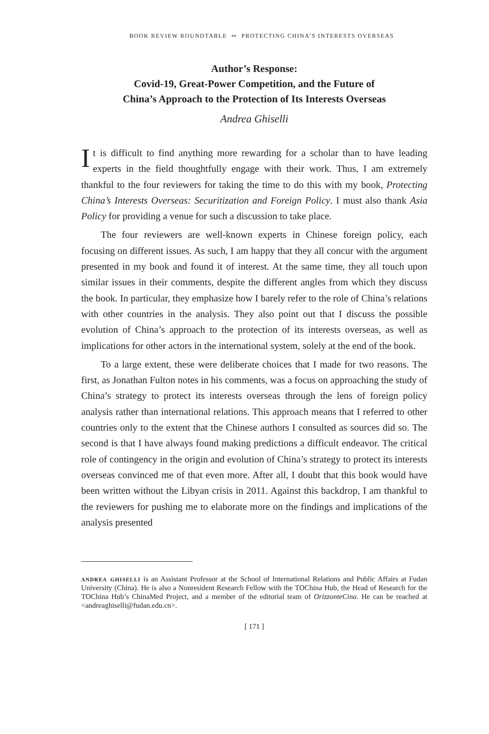BOOK REVIEW ROUNDTABLE ∾ PROTECTING CHINA’S INTERESTS OVERSEAS
Author’s Response:
Covid-19, Great-Power Competition, and the Future of
China’s Approach to the Protection of Its Interests Overseas
Andrea Ghiselli
It is difficult to find anything more rewarding for a scholar than to have leading experts in the field thoughtfully engage with their work. Thus, I am extremely thankful to the four reviewers for taking the time to do this with my book, Protecting China’s Interests Overseas: Securitization and Foreign Policy. I must also thank Asia Policy for providing a venue for such a discussion to take place.
The four reviewers are well-known experts in Chinese foreign policy, each focusing on different issues. As such, I am happy that they all concur with the argument presented in my book and found it of interest. At the same time, they all touch upon similar issues in their comments, despite the different angles from which they discuss the book. In particular, they emphasize how I barely refer to the role of China’s relations with other countries in the analysis. They also point out that I discuss the possible evolution of China’s approach to the protection of its interests overseas, as well as implications for other actors in the international system, solely at the end of the book.
To a large extent, these were deliberate choices that I made for two reasons. The first, as Jonathan Fulton notes in his comments, was a focus on approaching the study of China’s strategy to protect its interests overseas through the lens of foreign policy analysis rather than international relations. This approach means that I referred to other countries only to the extent that the Chinese authors I consulted as sources did so. The second is that I have always found making predictions a difficult endeavor. The critical role of contingency in the origin and evolution of China’s strategy to protect its interests overseas convinced me of that even more. After all, I doubt that this book would have been written without the Libyan crisis in 2011. Against this backdrop, I am thankful to the reviewers for pushing me to elaborate more on the findings and implications of the analysis presented
andrea ghiselli is an Assistant Professor at the School of International Relations and Public Affairs at Fudan University (China). He is also a Nonresident Research Fellow with the TOChina Hub, the Head of Research for the TOChina Hub’s ChinaMed Project, and a member of the editorial team of OrizzonteCina. He can be reached at <andreaghiselli@fudan.edu.cn>.
[ 171 ]